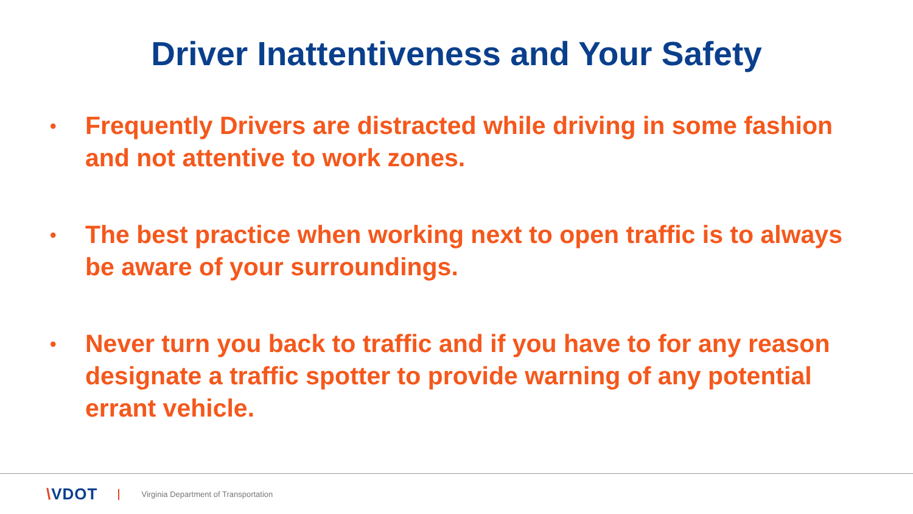Driver Inattentiveness and Your Safety
• Frequently Drivers are distracted while driving in some fashion and not attentive to work zones.
• The best practice when working next to open traffic is to always be aware of your surroundings.
• Never turn you back to traffic and if you have to for any reason designate a traffic spotter to provide warning of any potential errant vehicle.
\VDOT Virginia Department of Transportation